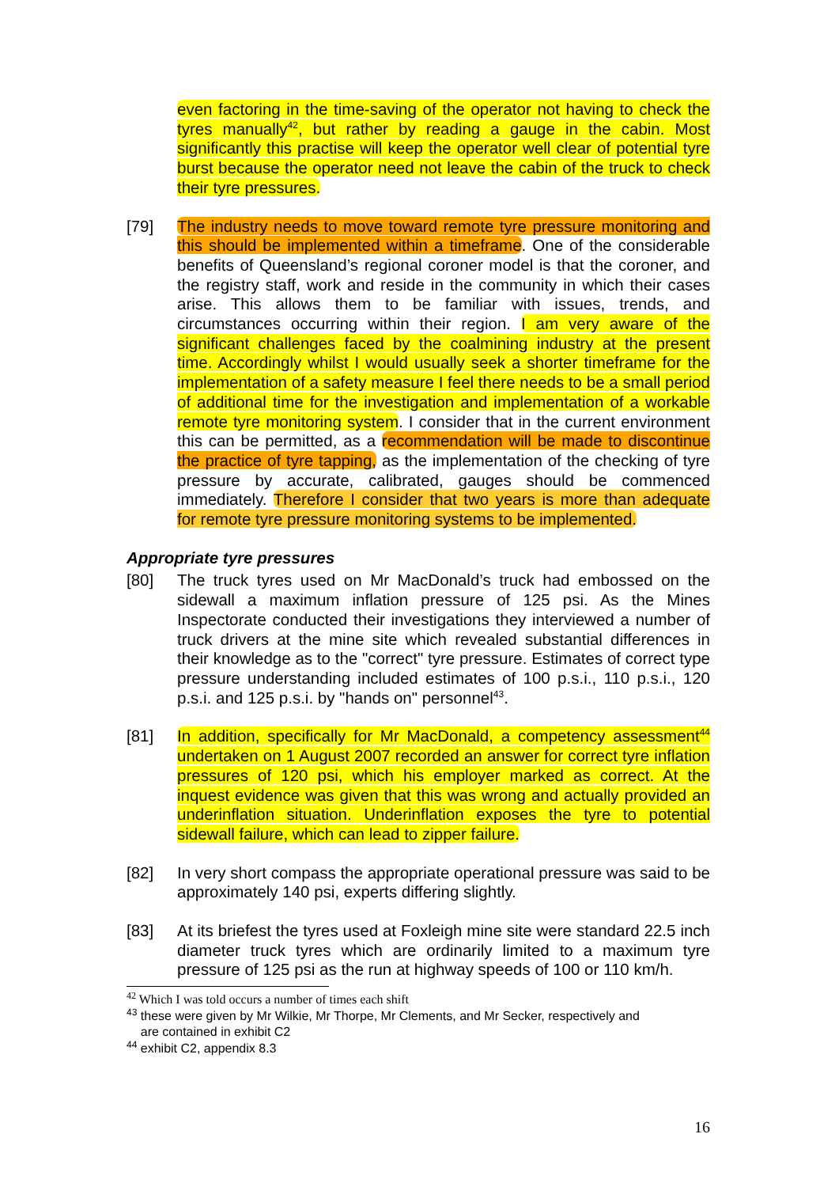even factoring in the time-saving of the operator not having to check the tyres manually<sup>42</sup>, but rather by reading a gauge in the cabin. Most significantly this practise will keep the operator well clear of potential tyre burst because the operator need not leave the cabin of the truck to check their tyre pressures.
[79] The industry needs to move toward remote tyre pressure monitoring and this should be implemented within a timeframe. One of the considerable benefits of Queensland’s regional coroner model is that the coroner, and the registry staff, work and reside in the community in which their cases arise. This allows them to be familiar with issues, trends, and circumstances occurring within their region. I am very aware of the significant challenges faced by the coalmining industry at the present time. Accordingly whilst I would usually seek a shorter timeframe for the implementation of a safety measure I feel there needs to be a small period of additional time for the investigation and implementation of a workable remote tyre monitoring system. I consider that in the current environment this can be permitted, as a recommendation will be made to discontinue the practice of tyre tapping, as the implementation of the checking of tyre pressure by accurate, calibrated, gauges should be commenced immediately. Therefore I consider that two years is more than adequate for remote tyre pressure monitoring systems to be implemented.
Appropriate tyre pressures
[80] The truck tyres used on Mr MacDonald’s truck had embossed on the sidewall a maximum inflation pressure of 125 psi. As the Mines Inspectorate conducted their investigations they interviewed a number of truck drivers at the mine site which revealed substantial differences in their knowledge as to the "correct" tyre pressure. Estimates of correct type pressure understanding included estimates of 100 p.s.i., 110 p.s.i., 120 p.s.i. and 125 p.s.i. by "hands on" personnel<sup>43</sup>.
[81] In addition, specifically for Mr MacDonald, a competency assessment<sup>44</sup> undertaken on 1 August 2007 recorded an answer for correct tyre inflation pressures of 120 psi, which his employer marked as correct. At the inquest evidence was given that this was wrong and actually provided an underinflation situation. Underinflation exposes the tyre to potential sidewall failure, which can lead to zipper failure.
[82] In very short compass the appropriate operational pressure was said to be approximately 140 psi, experts differing slightly.
[83] At its briefest the tyres used at Foxleigh mine site were standard 22.5 inch diameter truck tyres which are ordinarily limited to a maximum tyre pressure of 125 psi as the run at highway speeds of 100 or 110 km/h.
<sup>42</sup> Which I was told occurs a number of times each shift
<sup>43</sup> these were given by Mr Wilkie, Mr Thorpe, Mr Clements, and Mr Secker, respectively and
are contained in exhibit C2
<sup>44</sup> exhibit C2, appendix 8.3
16